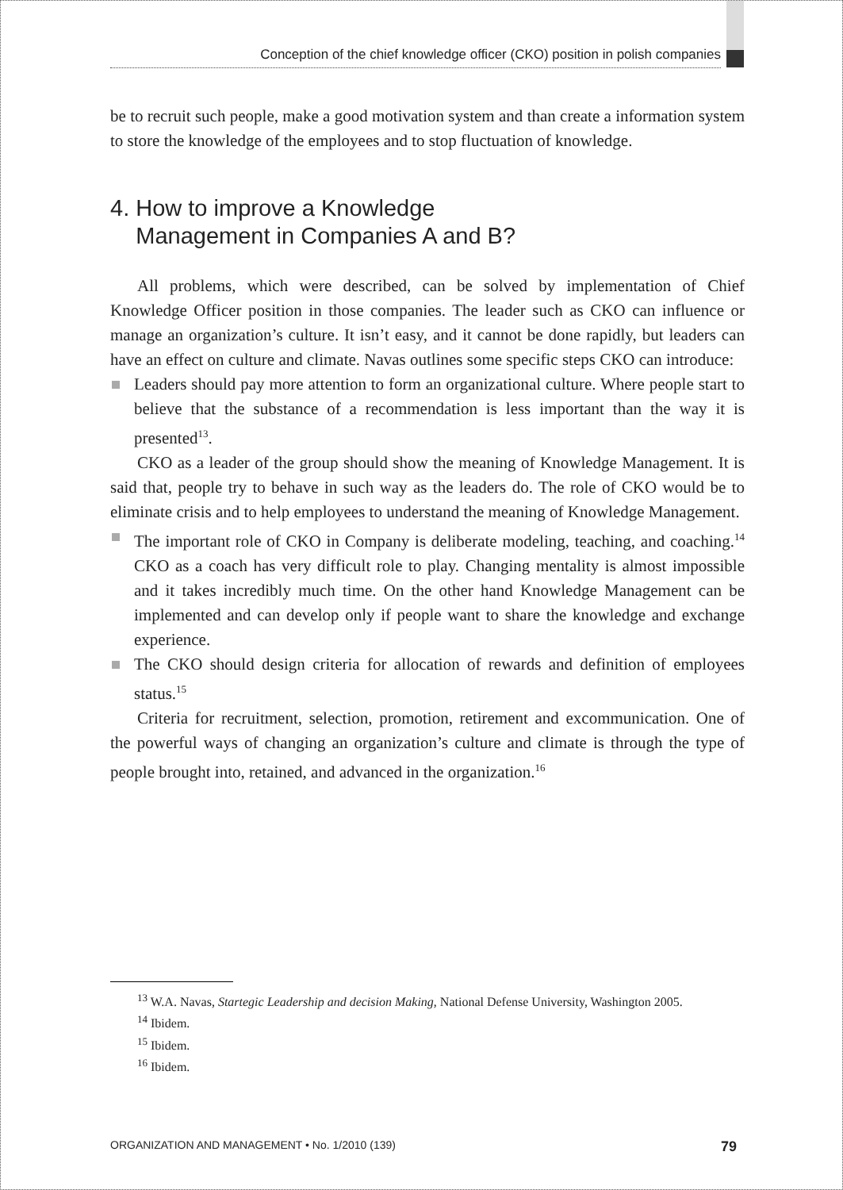Conception of the chief knowledge officer (CKO) position in polish companies
be to recruit such people, make a good motivation system and than create a information system to store the knowledge of the employees and to stop fluctuation of knowledge.
4. How to improve a Knowledge
Management in Companies A and B?
All problems, which were described, can be solved by implementation of Chief Knowledge Officer position in those companies. The leader such as CKO can influence or manage an organization’s culture. It isn’t easy, and it cannot be done rapidly, but leaders can have an effect on culture and climate. Navas outlines some specific steps CKO can introduce:
Leaders should pay more attention to form an organizational culture. Where people start to believe that the substance of a recommendation is less important than the way it is presented<sup>13</sup>.
CKO as a leader of the group should show the meaning of Knowledge Management. It is said that, people try to behave in such way as the leaders do. The role of CKO would be to eliminate crisis and to help employees to understand the meaning of Knowledge Management.
The important role of CKO in Company is deliberate modeling, teaching, and coaching.<sup>14</sup> CKO as a coach has very difficult role to play. Changing mentality is almost impossible and it takes incredibly much time. On the other hand Knowledge Management can be implemented and can develop only if people want to share the knowledge and exchange experience.
The CKO should design criteria for allocation of rewards and definition of employees status.<sup>15</sup>
Criteria for recruitment, selection, promotion, retirement and excommunication. One of the powerful ways of changing an organization’s culture and climate is through the type of people brought into, retained, and advanced in the organization.<sup>16</sup>
<sup>13</sup> W.A. Navas, Startegic Leadership and decision Making, National Defense University, Washington 2005.
<sup>14</sup> Ibidem.
<sup>15</sup> Ibidem.
<sup>16</sup> Ibidem.
ORGANIZATION AND MANAGEMENT • No. 1/2010 (139) 79